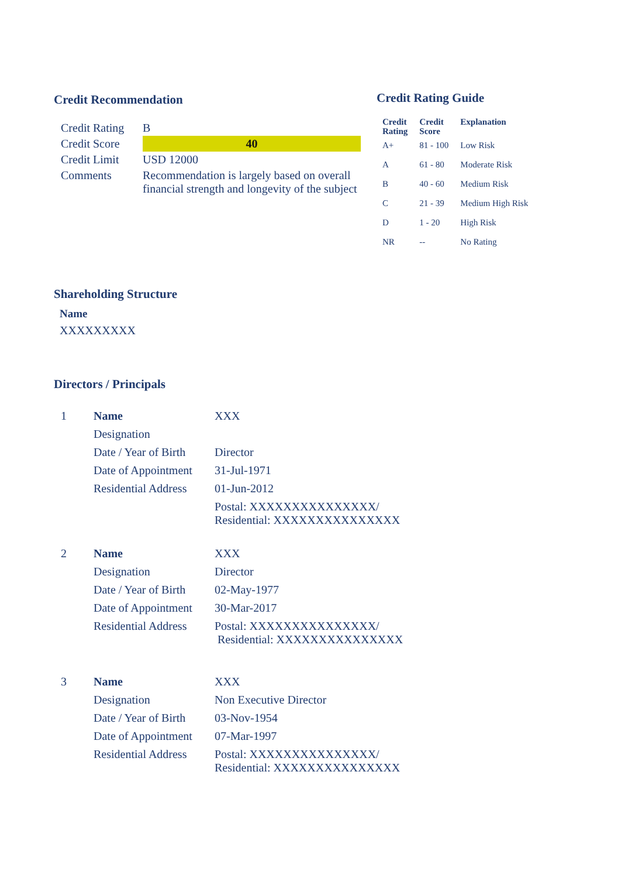Credit Recommendation
| Credit Rating | B |
| Credit Score | 40 |
| Credit Limit | USD 12000 |
| Comments | Recommendation is largely based on overall financial strength and longevity of the subject |
Credit Rating Guide
| Credit Rating | Credit Score | Explanation |
| --- | --- | --- |
| A+ | 81 - 100 | Low Risk |
| A | 61 - 80 | Moderate Risk |
| B | 40 - 60 | Medium Risk |
| C | 21 - 39 | Medium High Risk |
| D | 1 - 20 | High Risk |
| NR | -- | No Rating |
Shareholding Structure
Name
XXXXXXXXX
Directors / Principals
| 1 | Name | XXX |
| | Designation | |
| | Date / Year of Birth | Director |
| | Date of Appointment | 31-Jul-1971 |
| | Residential Address | 01-Jun-2012 |
| | | Postal: XXXXXXXXXXXXXXX/ Residential: XXXXXXXXXXXXXXX |
| 2 | Name | XXX |
| | Designation | Director |
| | Date / Year of Birth | 02-May-1977 |
| | Date of Appointment | 30-Mar-2017 |
| | Residential Address | Postal: XXXXXXXXXXXXXXX/ Residential: XXXXXXXXXXXXXXX |
| 3 | Name | XXX |
| | Designation | Non Executive Director |
| | Date / Year of Birth | 03-Nov-1954 |
| | Date of Appointment | 07-Mar-1997 |
| | Residential Address | Postal: XXXXXXXXXXXXXXX/ Residential: XXXXXXXXXXXXXXX |